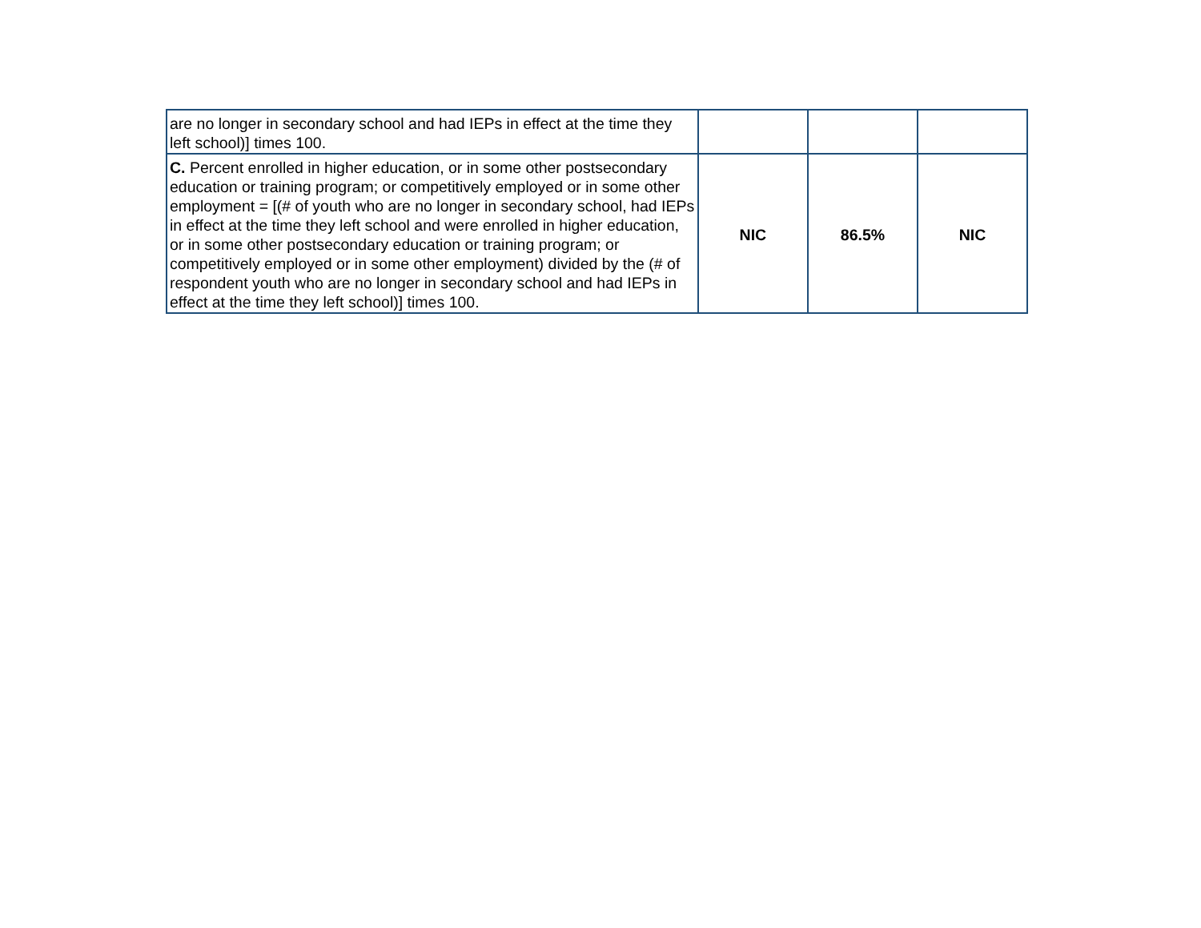| are no longer in secondary school and had IEPs in effect at the time they left school)] times 100. | | | |
| C. Percent enrolled in higher education, or in some other postsecondary education or training program; or competitively employed or in some other employment = [(# of youth who are no longer in secondary school, had IEPs in effect at the time they left school and were enrolled in higher education, or in some other postsecondary education or training program; or competitively employed or in some other employment) divided by the (# of respondent youth who are no longer in secondary school and had IEPs in effect at the time they left school)] times 100. | NIC | 86.5% | NIC |